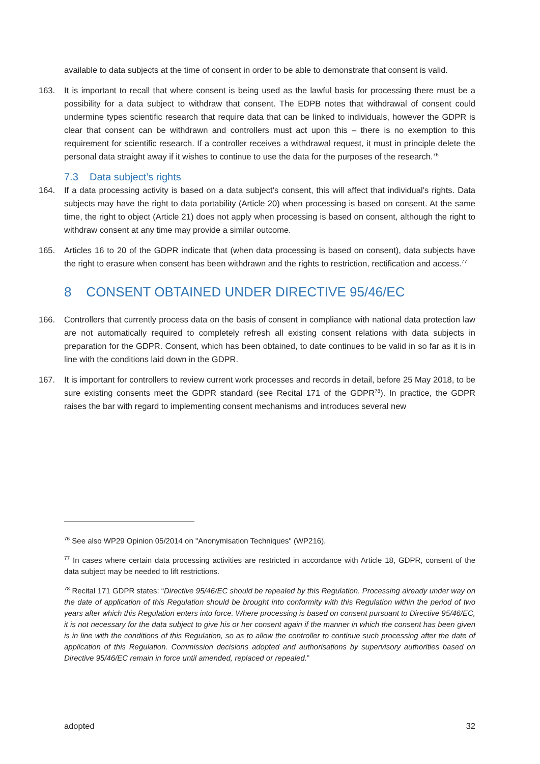available to data subjects at the time of consent in order to be able to demonstrate that consent is valid.
163. It is important to recall that where consent is being used as the lawful basis for processing there must be a possibility for a data subject to withdraw that consent. The EDPB notes that withdrawal of consent could undermine types scientific research that require data that can be linked to individuals, however the GDPR is clear that consent can be withdrawn and controllers must act upon this – there is no exemption to this requirement for scientific research. If a controller receives a withdrawal request, it must in principle delete the personal data straight away if it wishes to continue to use the data for the purposes of the research.<sup>76</sup>
7.3 Data subject’s rights
164. If a data processing activity is based on a data subject’s consent, this will affect that individual’s rights. Data subjects may have the right to data portability (Article 20) when processing is based on consent. At the same time, the right to object (Article 21) does not apply when processing is based on consent, although the right to withdraw consent at any time may provide a similar outcome.
165. Articles 16 to 20 of the GDPR indicate that (when data processing is based on consent), data subjects have the right to erasure when consent has been withdrawn and the rights to restriction, rectification and access.<sup>77</sup>
8 CONSENT OBTAINED UNDER DIRECTIVE 95/46/EC
166. Controllers that currently process data on the basis of consent in compliance with national data protection law are not automatically required to completely refresh all existing consent relations with data subjects in preparation for the GDPR. Consent, which has been obtained, to date continues to be valid in so far as it is in line with the conditions laid down in the GDPR.
167. It is important for controllers to review current work processes and records in detail, before 25 May 2018, to be sure existing consents meet the GDPR standard (see Recital 171 of the GDPR<sup>78</sup>). In practice, the GDPR raises the bar with regard to implementing consent mechanisms and introduces several new
<sup>76</sup> See also WP29 Opinion 05/2014 on "Anonymisation Techniques" (WP216).
<sup>77</sup> In cases where certain data processing activities are restricted in accordance with Article 18, GDPR, consent of the data subject may be needed to lift restrictions.
<sup>78</sup> Recital 171 GDPR states: “Directive 95/46/EC should be repealed by this Regulation. Processing already under way on the date of application of this Regulation should be brought into conformity with this Regulation within the period of two years after which this Regulation enters into force. Where processing is based on consent pursuant to Directive 95/46/EC, it is not necessary for the data subject to give his or her consent again if the manner in which the consent has been given is in line with the conditions of this Regulation, so as to allow the controller to continue such processing after the date of application of this Regulation. Commission decisions adopted and authorisations by supervisory authorities based on Directive 95/46/EC remain in force until amended, replaced or repealed.”
adopted 32